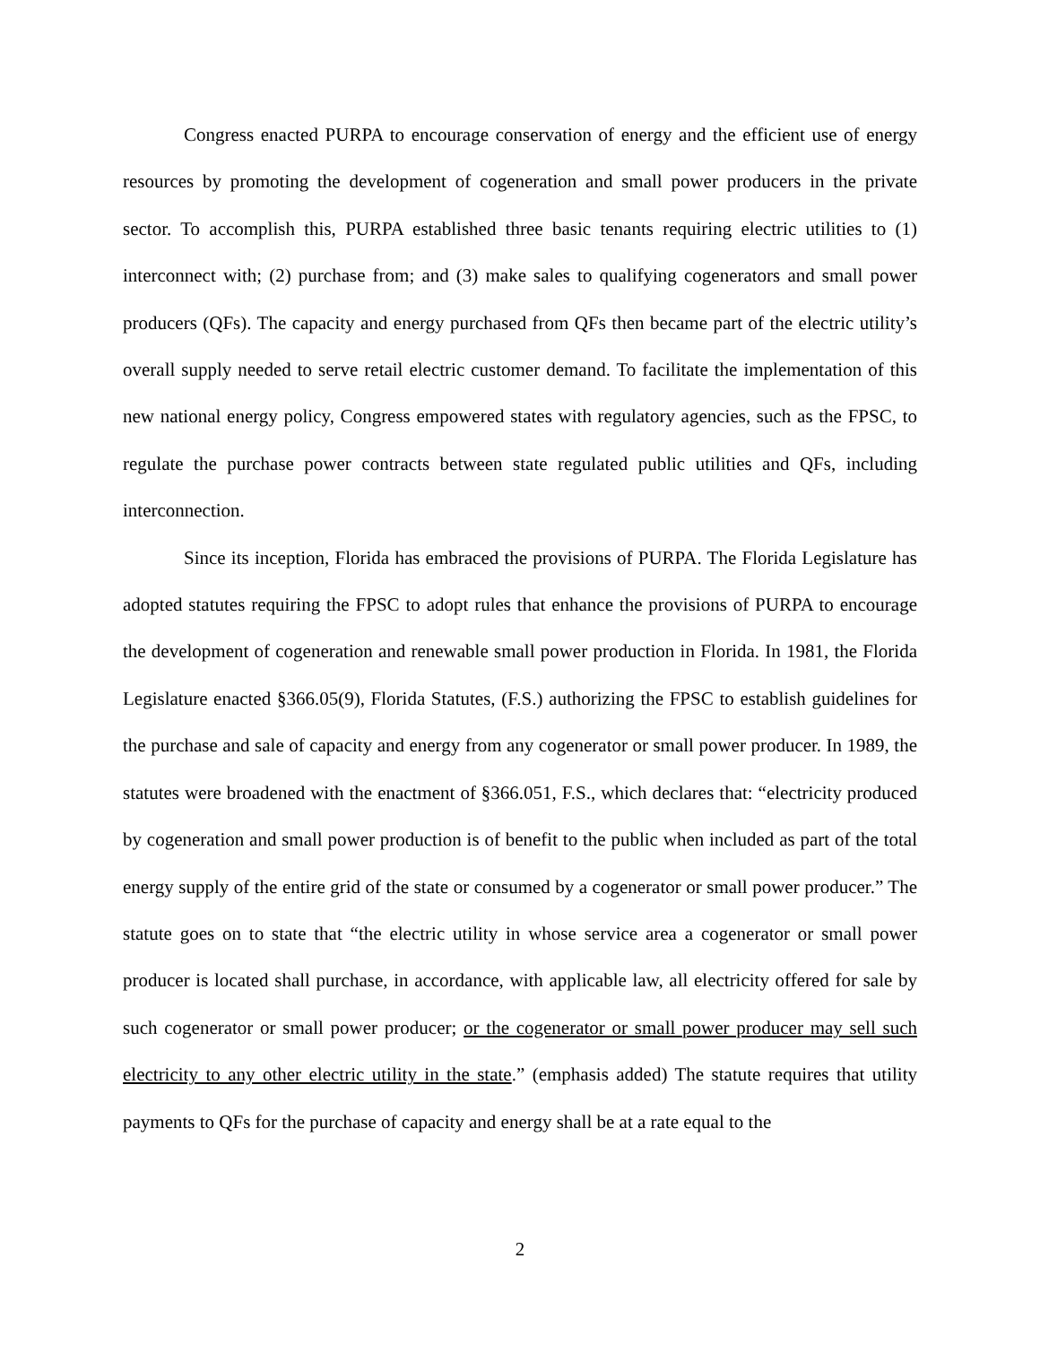Congress enacted PURPA to encourage conservation of energy and the efficient use of energy resources by promoting the development of cogeneration and small power producers in the private sector. To accomplish this, PURPA established three basic tenants requiring electric utilities to (1) interconnect with; (2) purchase from; and (3) make sales to qualifying cogenerators and small power producers (QFs). The capacity and energy purchased from QFs then became part of the electric utility’s overall supply needed to serve retail electric customer demand. To facilitate the implementation of this new national energy policy, Congress empowered states with regulatory agencies, such as the FPSC, to regulate the purchase power contracts between state regulated public utilities and QFs, including interconnection.
Since its inception, Florida has embraced the provisions of PURPA. The Florida Legislature has adopted statutes requiring the FPSC to adopt rules that enhance the provisions of PURPA to encourage the development of cogeneration and renewable small power production in Florida. In 1981, the Florida Legislature enacted §366.05(9), Florida Statutes, (F.S.) authorizing the FPSC to establish guidelines for the purchase and sale of capacity and energy from any cogenerator or small power producer. In 1989, the statutes were broadened with the enactment of §366.051, F.S., which declares that: “electricity produced by cogeneration and small power production is of benefit to the public when included as part of the total energy supply of the entire grid of the state or consumed by a cogenerator or small power producer.” The statute goes on to state that “the electric utility in whose service area a cogenerator or small power producer is located shall purchase, in accordance, with applicable law, all electricity offered for sale by such cogenerator or small power producer; or the cogenerator or small power producer may sell such electricity to any other electric utility in the state.” (emphasis added) The statute requires that utility payments to QFs for the purchase of capacity and energy shall be at a rate equal to the
2